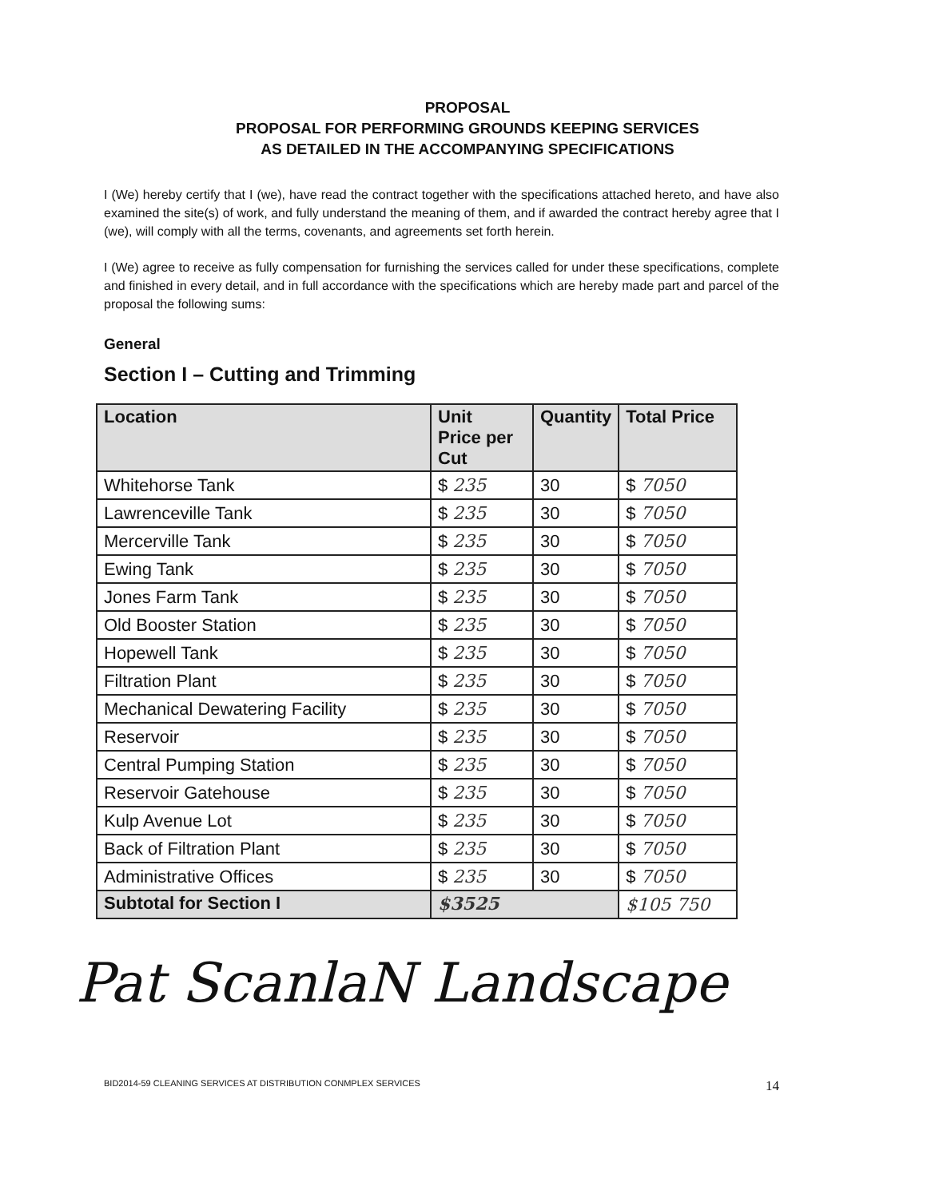PROPOSAL
PROPOSAL FOR PERFORMING GROUNDS KEEPING SERVICES
AS DETAILED IN THE ACCOMPANYING SPECIFICATIONS
I (We) hereby certify that I (we), have read the contract together with the specifications attached hereto, and have also examined the site(s) of work, and fully understand the meaning of them, and if awarded the contract hereby agree that I (we), will comply with all the terms, covenants, and agreements set forth herein.
I (We) agree to receive as fully compensation for furnishing the services called for under these specifications, complete and finished in every detail, and in full accordance with the specifications which are hereby made part and parcel of the proposal the following sums:
General
Section I – Cutting and Trimming
| Location | Unit Price per Cut | Quantity | Total Price |
| --- | --- | --- | --- |
| Whitehorse Tank | $ 235 | 30 | $ 7050 |
| Lawrenceville Tank | $ 235 | 30 | $ 7050 |
| Mercerville Tank | $ 235 | 30 | $ 7050 |
| Ewing Tank | $ 235 | 30 | $ 7050 |
| Jones Farm Tank | $ 235 | 30 | $ 7050 |
| Old Booster Station | $ 235 | 30 | $ 7050 |
| Hopewell Tank | $ 235 | 30 | $ 7050 |
| Filtration Plant | $ 235 | 30 | $ 7050 |
| Mechanical Dewatering Facility | $ 235 | 30 | $ 7050 |
| Reservoir | $ 235 | 30 | $ 7050 |
| Central Pumping Station | $ 235 | 30 | $ 7050 |
| Reservoir Gatehouse | $ 235 | 30 | $ 7050 |
| Kulp Avenue Lot | $ 235 | 30 | $ 7050 |
| Back of Filtration Plant | $ 235 | 30 | $ 7050 |
| Administrative Offices | $ 235 | 30 | $ 7050 |
| Subtotal for Section I | $3525 | | $105 750 |
Pat ScanlaN Landscape
BID2014-59 CLEANING SERVICES AT DISTRIBUTION CONMPLEX SERVICES 14